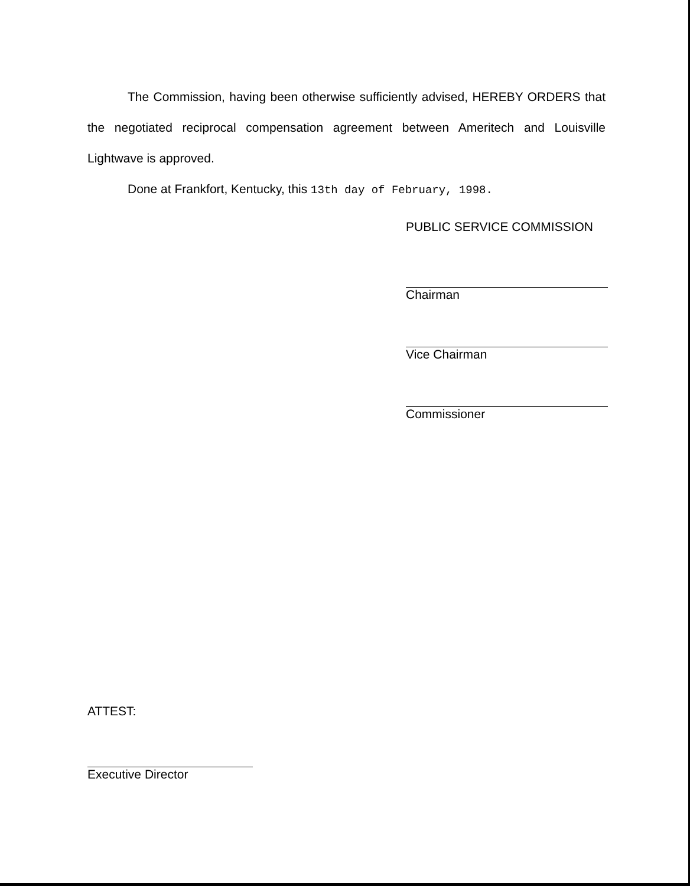The Commission, having been otherwise sufficiently advised, HEREBY ORDERS that the negotiated reciprocal compensation agreement between Ameritech and Louisville Lightwave is approved.
Done at Frankfort, Kentucky, this 13th day of February, 1998.
PUBLIC SERVICE COMMISSION
Chairman
Vice Chairman
Commissioner
ATTEST:
Executive Director